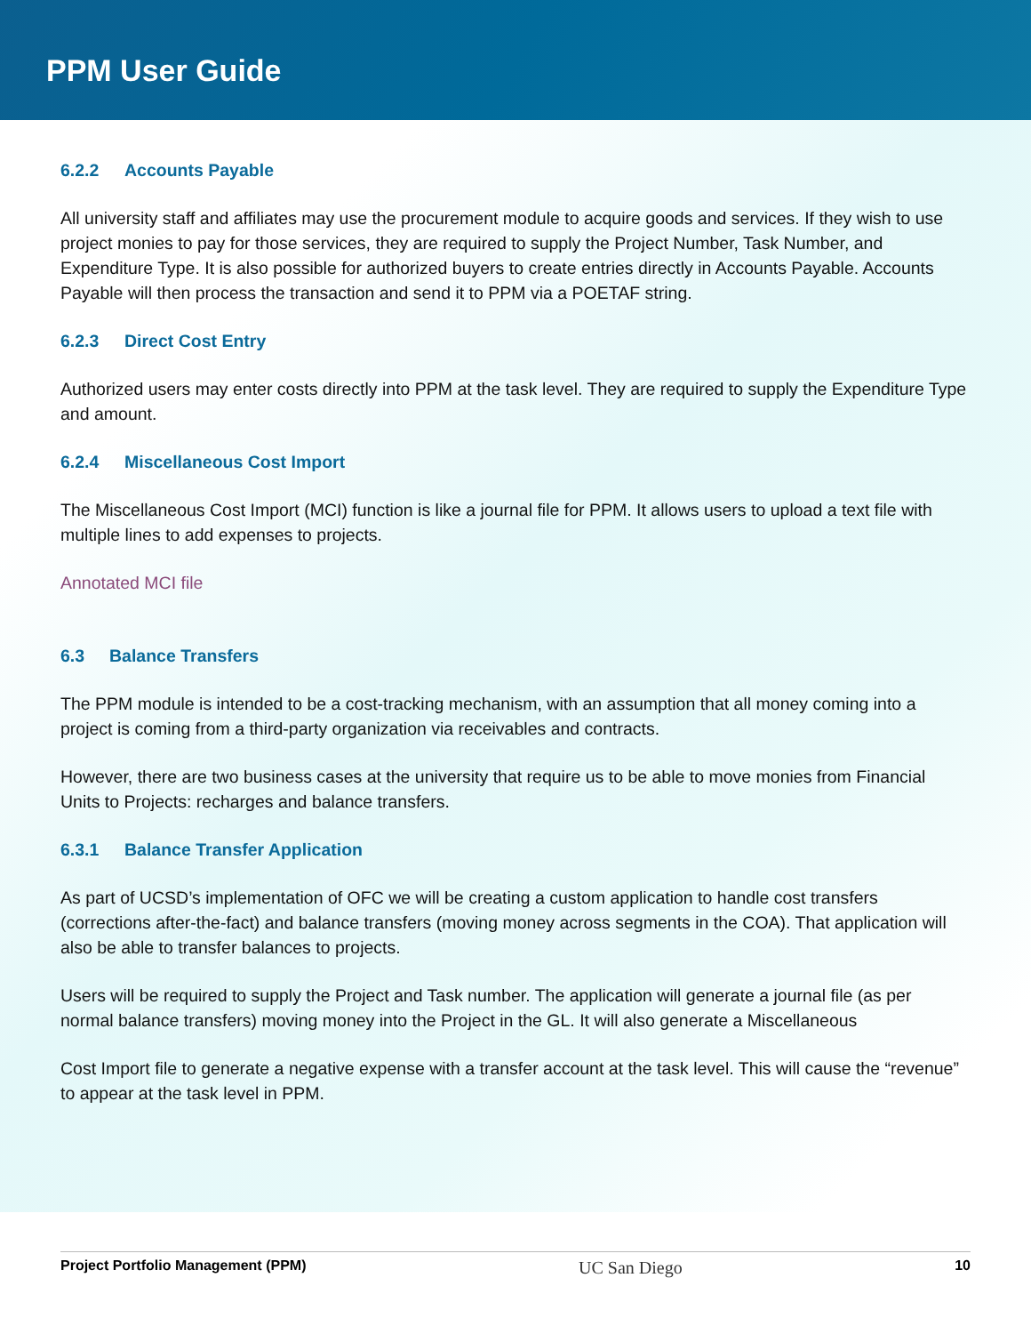PPM User Guide
6.2.2 Accounts Payable
All university staff and affiliates may use the procurement module to acquire goods and services. If they wish to use project monies to pay for those services, they are required to supply the Project Number, Task Number, and Expenditure Type. It is also possible for authorized buyers to create entries directly in Accounts Payable. Accounts Payable will then process the transaction and send it to PPM via a POETAF string.
6.2.3 Direct Cost Entry
Authorized users may enter costs directly into PPM at the task level. They are required to supply the Expenditure Type and amount.
6.2.4 Miscellaneous Cost Import
The Miscellaneous Cost Import (MCI) function is like a journal file for PPM. It allows users to upload a text file with multiple lines to add expenses to projects.
Annotated MCI file
6.3 Balance Transfers
The PPM module is intended to be a cost-tracking mechanism, with an assumption that all money coming into a project is coming from a third-party organization via receivables and contracts.
However, there are two business cases at the university that require us to be able to move monies from Financial Units to Projects: recharges and balance transfers.
6.3.1 Balance Transfer Application
As part of UCSD’s implementation of OFC we will be creating a custom application to handle cost transfers (corrections after-the-fact) and balance transfers (moving money across segments in the COA). That application will also be able to transfer balances to projects.
Users will be required to supply the Project and Task number. The application will generate a journal file (as per normal balance transfers) moving money into the Project in the GL. It will also generate a Miscellaneous
Cost Import file to generate a negative expense with a transfer account at the task level. This will cause the “revenue” to appear at the task level in PPM.
Project Portfolio Management (PPM) UC San Diego 10